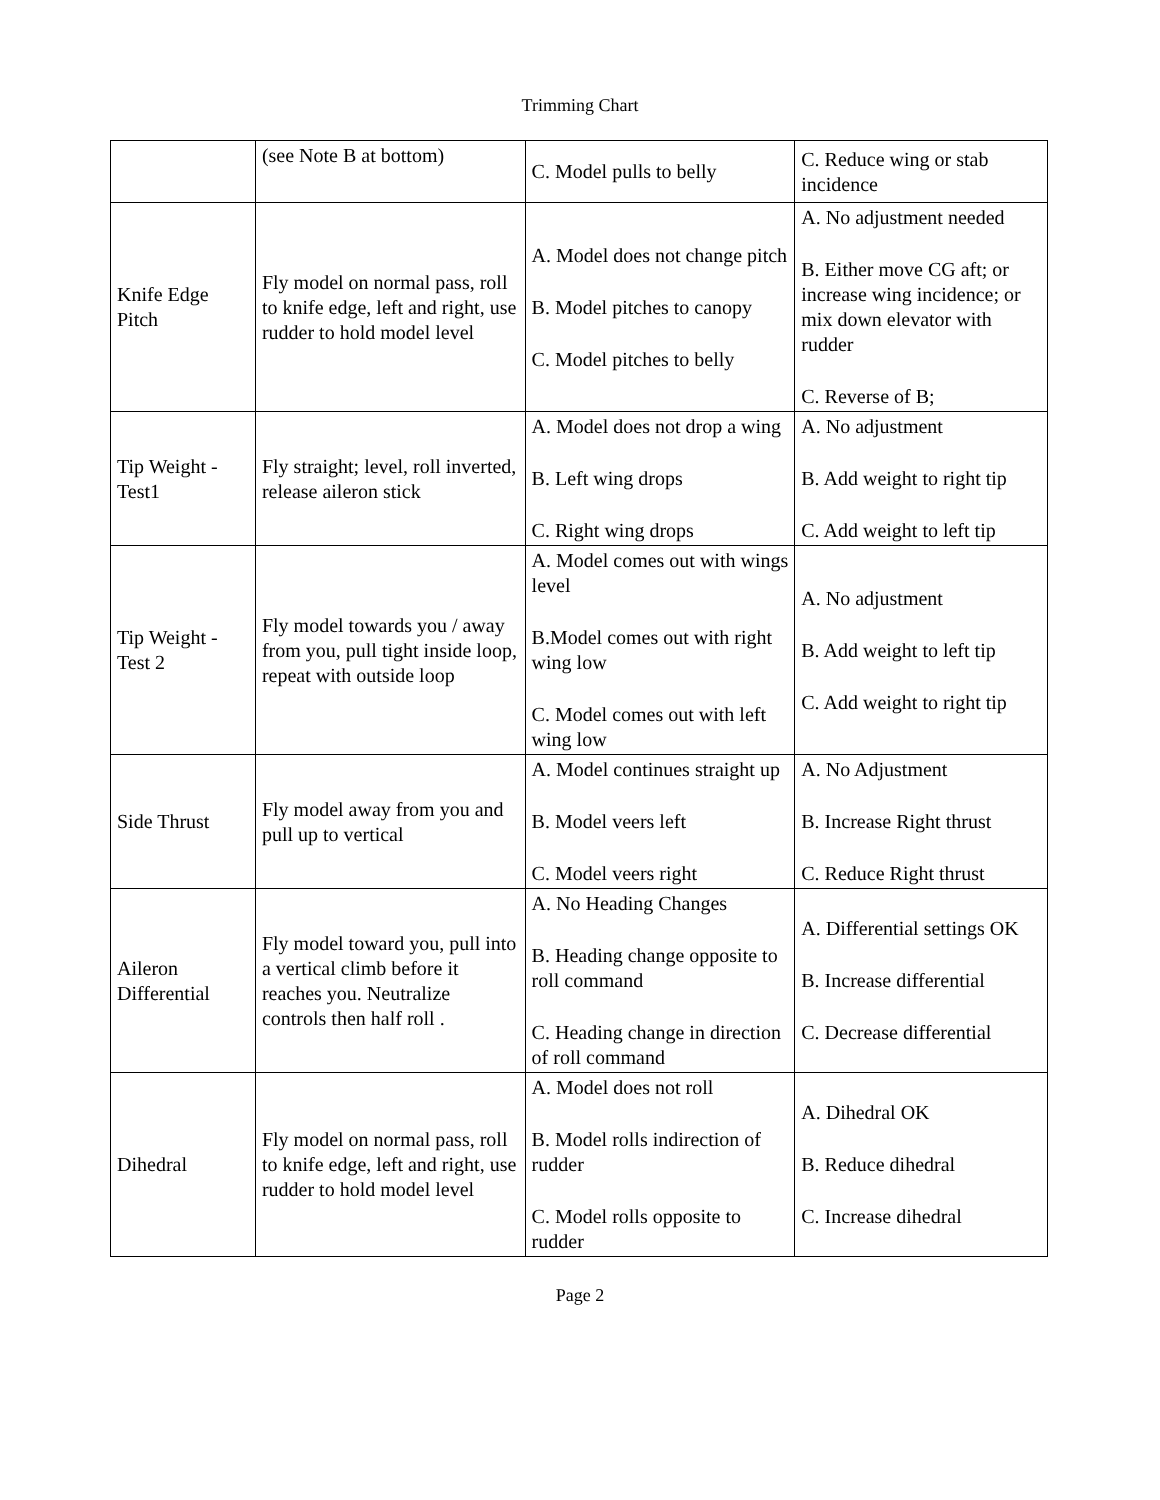Trimming Chart
| | (see Note B at bottom) | C. Model pulls to belly | C. Reduce wing or stab incidence |
| Knife Edge Pitch | Fly model on normal pass, roll to knife edge, left and right, use rudder to hold model level | A. Model does not change pitch B. Model pitches to canopy C. Model pitches to belly | A. No adjustment needed B. Either move CG aft; or increase wing incidence; or mix down elevator with rudder C. Reverse of B; |
| Tip Weight - Test1 | Fly straight; level, roll inverted, release aileron stick | A. Model does not drop a wing B. Left wing drops C. Right wing drops | A. No adjustment B. Add weight to right tip C. Add weight to left tip |
| Tip Weight - Test 2 | Fly model towards you / away from you, pull tight inside loop, repeat with outside loop | A. Model comes out with wings level B.Model comes out with right wing low C. Model comes out with left wing low | A. No adjustment B. Add weight to left tip C. Add weight to right tip |
| Side Thrust | Fly model away from you and pull up to vertical | A. Model continues straight up B. Model veers left C. Model veers right | A. No Adjustment B. Increase Right thrust C. Reduce Right thrust |
| Aileron Differential | Fly model toward you, pull into a vertical climb before it reaches you. Neutralize controls then half roll . | A. No Heading Changes B. Heading change opposite to roll command C. Heading change in direction of roll command | A. Differential settings OK B. Increase differential C. Decrease differential |
| Dihedral | Fly model on normal pass, roll to knife edge, left and right, use rudder to hold model level | A. Model does not roll B. Model rolls indirection of rudder C. Model rolls opposite to rudder | A. Dihedral OK B. Reduce dihedral C. Increase dihedral |
Page 2